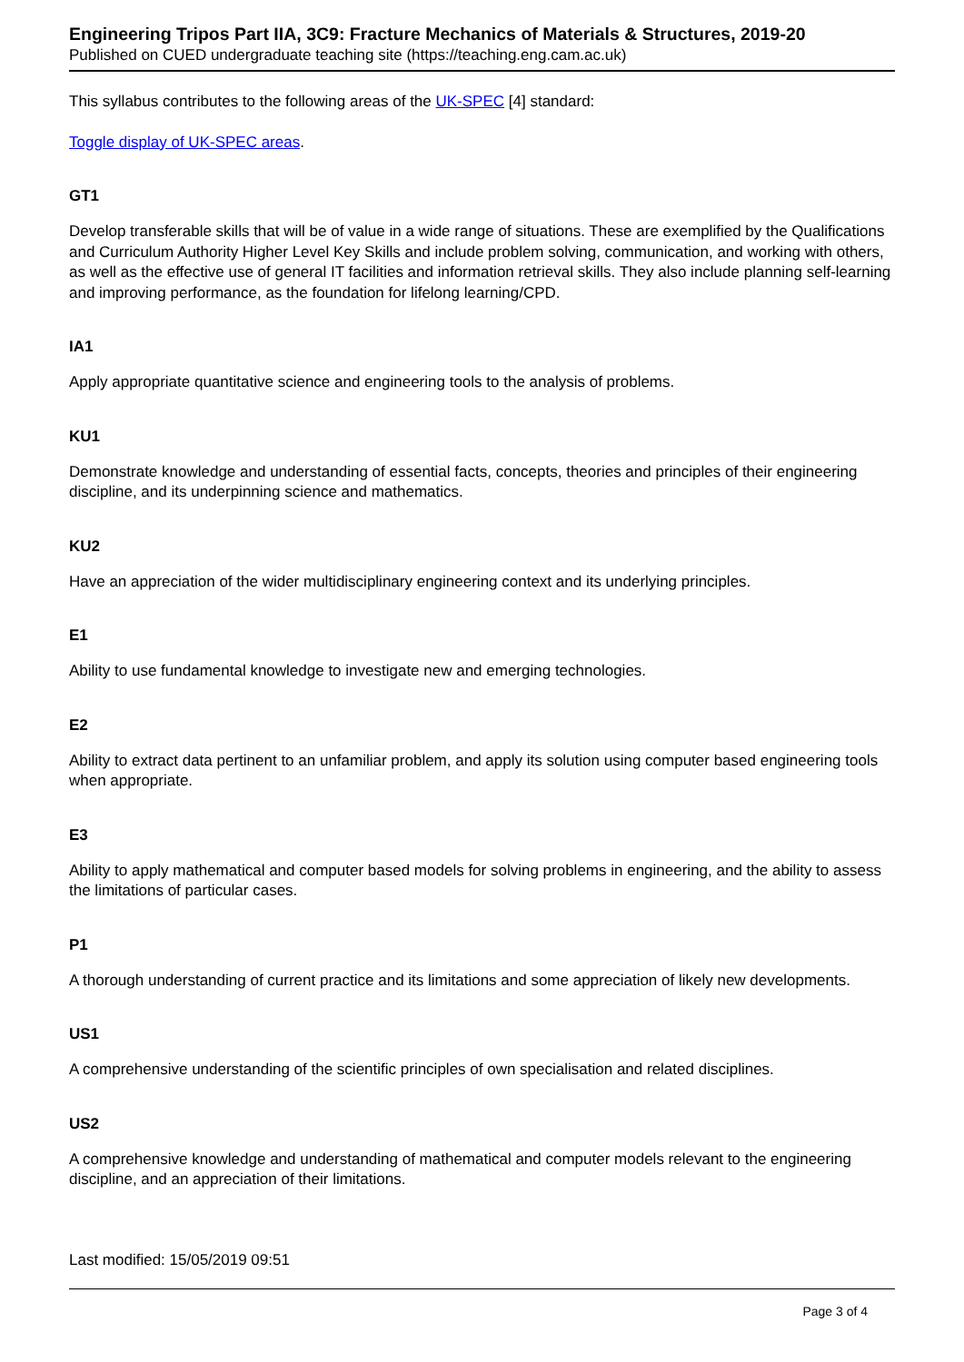Engineering Tripos Part IIA, 3C9: Fracture Mechanics of Materials & Structures, 2019-20
Published on CUED undergraduate teaching site (https://teaching.eng.cam.ac.uk)
This syllabus contributes to the following areas of the UK-SPEC [4] standard:
Toggle display of UK-SPEC areas.
GT1
Develop transferable skills that will be of value in a wide range of situations. These are exemplified by the Qualifications and Curriculum Authority Higher Level Key Skills and include problem solving, communication, and working with others, as well as the effective use of general IT facilities and information retrieval skills. They also include planning self-learning and improving performance, as the foundation for lifelong learning/CPD.
IA1
Apply appropriate quantitative science and engineering tools to the analysis of problems.
KU1
Demonstrate knowledge and understanding of essential facts, concepts, theories and principles of their engineering discipline, and its underpinning science and mathematics.
KU2
Have an appreciation of the wider multidisciplinary engineering context and its underlying principles.
E1
Ability to use fundamental knowledge to investigate new and emerging technologies.
E2
Ability to extract data pertinent to an unfamiliar problem, and apply its solution using computer based engineering tools when appropriate.
E3
Ability to apply mathematical and computer based models for solving problems in engineering, and the ability to assess the limitations of particular cases.
P1
A thorough understanding of current practice and its limitations and some appreciation of likely new developments.
US1
A comprehensive understanding of the scientific principles of own specialisation and related disciplines.
US2
A comprehensive knowledge and understanding of mathematical and computer models relevant to the engineering discipline, and an appreciation of their limitations.
Last modified: 15/05/2019 09:51
Page 3 of 4